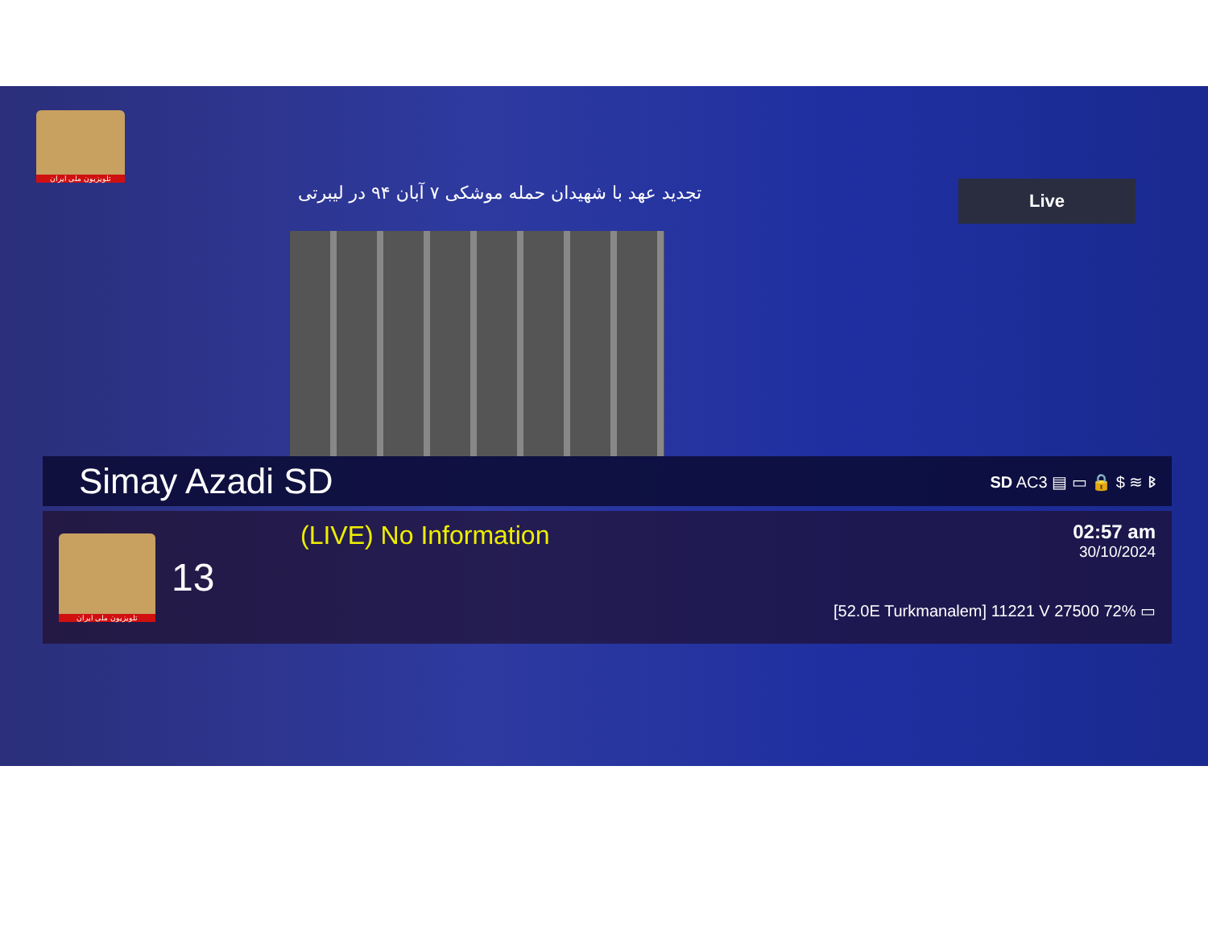تلویزیون ملی ایران
Live
تجدید عهد با شهیدان حمله موشکی ۷ آبان ۹۴ در لیبرتی
Simay Azadi SD SD AC3 ▤ ▭ 🔒 $ ≋ ᛒ
تلویزیون ملی ایران
13
(LIVE) No Information
02:57 am
30/10/2024
[52.0E Turkmanalem] 11221 V 27500 72% ▭